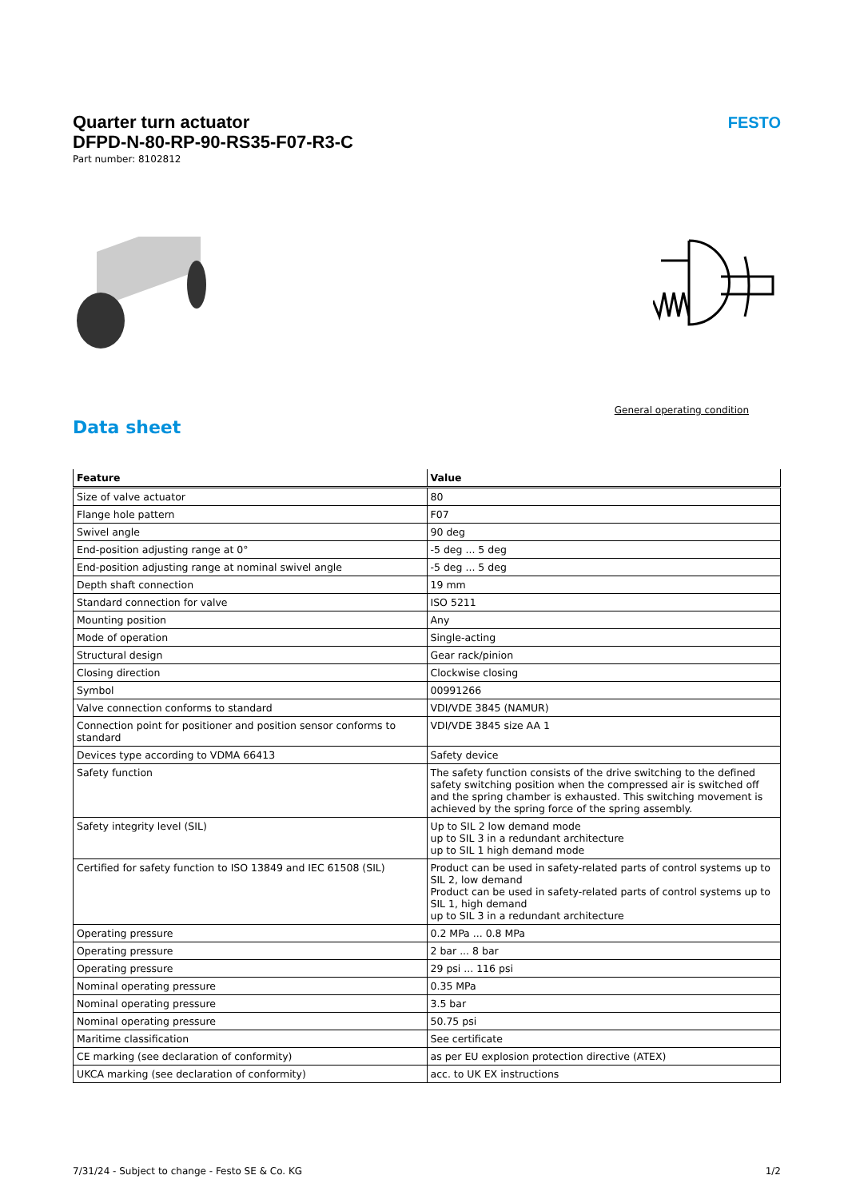FESTO
Quarter turn actuator
DFPD-N-80-RP-90-RS35-F07-R3-C
Part number: 8102812
General operating condition
Data sheet
| Feature | Value |
| --- | --- |
| Size of valve actuator | 80 |
| Flange hole pattern | F07 |
| Swivel angle | 90 deg |
| End-position adjusting range at 0° | -5 deg ... 5 deg |
| End-position adjusting range at nominal swivel angle | -5 deg ... 5 deg |
| Depth shaft connection | 19 mm |
| Standard connection for valve | ISO 5211 |
| Mounting position | Any |
| Mode of operation | Single-acting |
| Structural design | Gear rack/pinion |
| Closing direction | Clockwise closing |
| Symbol | 00991266 |
| Valve connection conforms to standard | VDI/VDE 3845 (NAMUR) |
| Connection point for positioner and position sensor conforms to standard | VDI/VDE 3845 size AA 1 |
| Devices type according to VDMA 66413 | Safety device |
| Safety function | The safety function consists of the drive switching to the defined safety switching position when the compressed air is switched off and the spring chamber is exhausted. This switching movement is achieved by the spring force of the spring assembly. |
| Safety integrity level (SIL) | Up to SIL 2 low demand mode up to SIL 3 in a redundant architecture up to SIL 1 high demand mode |
| Certified for safety function to ISO 13849 and IEC 61508 (SIL) | Product can be used in safety-related parts of control systems up to SIL 2, low demand Product can be used in safety-related parts of control systems up to SIL 1, high demand up to SIL 3 in a redundant architecture |
| Operating pressure | 0.2 MPa ... 0.8 MPa |
| Operating pressure | 2 bar ... 8 bar |
| Operating pressure | 29 psi ... 116 psi |
| Nominal operating pressure | 0.35 MPa |
| Nominal operating pressure | 3.5 bar |
| Nominal operating pressure | 50.75 psi |
| Maritime classification | See certificate |
| CE marking (see declaration of conformity) | as per EU explosion protection directive (ATEX) |
| UKCA marking (see declaration of conformity) | acc. to UK EX instructions |
7/31/24 - Subject to change - Festo SE & Co. KG 1/2